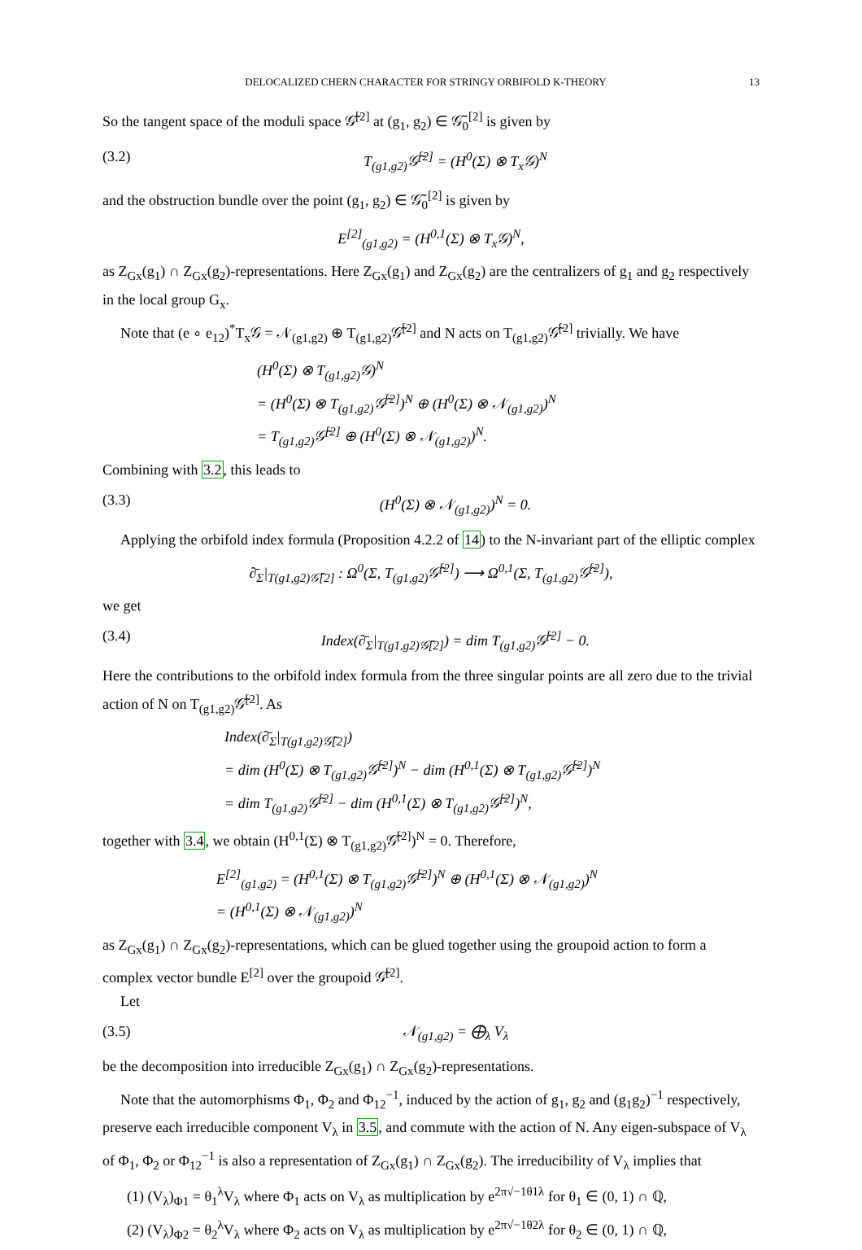DELOCALIZED CHERN CHARACTER FOR STRINGY ORBIFOLD K-THEORY 13
So the tangent space of the moduli space 𝒢̃<sup>[2]</sup> at (g<sub>1</sub>, g<sub>2</sub>) ∈ 𝒢̃<sub>0</sub><sup>[2]</sup> is given by
(3.2) T<sub>(g1,g2)</sub>𝒢̃<sup>[2]</sup> = (H<sup>0</sup>(Σ) ⊗ T<sub>x</sub>𝒢)<sup>N</sup>
and the obstruction bundle over the point (g<sub>1</sub>, g<sub>2</sub>) ∈ 𝒢̃<sub>0</sub><sup>[2]</sup> is given by
E<sup>[2]</sup><sub>(g1,g2)</sub> = (H<sup>0,1</sup>(Σ) ⊗ T<sub>x</sub>𝒢)<sup>N</sup>,
as Z<sub>Gx</sub>(g<sub>1</sub>) ∩ Z<sub>Gx</sub>(g<sub>2</sub>)-representations. Here Z<sub>Gx</sub>(g<sub>1</sub>) and Z<sub>Gx</sub>(g<sub>2</sub>) are the centralizers of g<sub>1</sub> and g<sub>2</sub> respectively in the local group G<sub>x</sub>.
Note that (e ∘ e<sub>12</sub>)<sup>*</sup>T<sub>x</sub>𝒢 = 𝒩<sub>(g1,g2)</sub> ⊕ T<sub>(g1,g2)</sub>𝒢̃<sup>[2]</sup> and N acts on T<sub>(g1,g2)</sub>𝒢̃<sup>[2]</sup> trivially. We have
(H<sup>0</sup>(Σ) ⊗ T<sub>(g1,g2)</sub>𝒢)<sup>N</sup>
= (H<sup>0</sup>(Σ) ⊗ T<sub>(g1,g2)</sub>𝒢̃<sup>[2]</sup>)<sup>N</sup> ⊕ (H<sup>0</sup>(Σ) ⊗ 𝒩<sub>(g1,g2)</sub>)<sup>N</sup>
= T<sub>(g1,g2)</sub>𝒢̃<sup>[2]</sup> ⊕ (H<sup>0</sup>(Σ) ⊗ 𝒩<sub>(g1,g2)</sub>)<sup>N</sup>.
Combining with 3.2, this leads to
(3.3) (H<sup>0</sup>(Σ) ⊗ 𝒩<sub>(g1,g2)</sub>)<sup>N</sup> = 0.
Applying the orbifold index formula (Proposition 4.2.2 of 14) to the N-invariant part of the elliptic complex
∂̄<sub>Σ</sub>|<sub>T(g1,g2)𝒢̃[2]</sub> : Ω<sup>0</sup>(Σ, T<sub>(g1,g2)</sub>𝒢̃<sup>[2]</sup>) ⟶ Ω<sup>0,1</sup>(Σ, T<sub>(g1,g2)</sub>𝒢̃<sup>[2]</sup>),
we get
(3.4) Index(∂̄<sub>Σ</sub>|<sub>T(g1,g2)𝒢̃[2]</sub>) = dim T<sub>(g1,g2)</sub>𝒢̃<sup>[2]</sup> − 0.
Here the contributions to the orbifold index formula from the three singular points are all zero due to the trivial action of N on T<sub>(g1,g2)</sub>𝒢̃<sup>[2]</sup>. As
Index(∂̄<sub>Σ</sub>|<sub>T(g1,g2)𝒢̃[2]</sub>)
= dim (H<sup>0</sup>(Σ) ⊗ T<sub>(g1,g2)</sub>𝒢̃<sup>[2]</sup>)<sup>N</sup> − dim (H<sup>0,1</sup>(Σ) ⊗ T<sub>(g1,g2)</sub>𝒢̃<sup>[2]</sup>)<sup>N</sup>
= dim T<sub>(g1,g2)</sub>𝒢̃<sup>[2]</sup> − dim (H<sup>0,1</sup>(Σ) ⊗ T<sub>(g1,g2)</sub>𝒢̃<sup>[2]</sup>)<sup>N</sup>,
together with 3.4, we obtain (H<sup>0,1</sup>(Σ) ⊗ T<sub>(g1,g2)</sub>𝒢̃<sup>[2]</sup>)<sup>N</sup> = 0. Therefore,
E<sup>[2]</sup><sub>(g1,g2)</sub> = (H<sup>0,1</sup>(Σ) ⊗ T<sub>(g1,g2)</sub>𝒢̃<sup>[2]</sup>)<sup>N</sup> ⊕ (H<sup>0,1</sup>(Σ) ⊗ 𝒩<sub>(g1,g2)</sub>)<sup>N</sup>
= (H<sup>0,1</sup>(Σ) ⊗ 𝒩<sub>(g1,g2)</sub>)<sup>N</sup>
as Z<sub>Gx</sub>(g<sub>1</sub>) ∩ Z<sub>Gx</sub>(g<sub>2</sub>)-representations, which can be glued together using the groupoid action to form a complex vector bundle E<sup>[2]</sup> over the groupoid 𝒢̃<sup>[2]</sup>.
Let
(3.5) 𝒩<sub>(g1,g2)</sub> = ⨁<sub>λ</sub> V<sub>λ</sub>
be the decomposition into irreducible Z<sub>Gx</sub>(g<sub>1</sub>) ∩ Z<sub>Gx</sub>(g<sub>2</sub>)-representations.
Note that the automorphisms Φ<sub>1</sub>, Φ<sub>2</sub> and Φ<sub>12</sub><sup>−1</sup>, induced by the action of g<sub>1</sub>, g<sub>2</sub> and (g<sub>1</sub>g<sub>2</sub>)<sup>−1</sup> respectively, preserve each irreducible component V<sub>λ</sub> in 3.5, and commute with the action of N. Any eigen-subspace of V<sub>λ</sub> of Φ<sub>1</sub>, Φ<sub>2</sub> or Φ<sub>12</sub><sup>−1</sup> is also a representation of Z<sub>Gx</sub>(g<sub>1</sub>) ∩ Z<sub>Gx</sub>(g<sub>2</sub>). The irreducibility of V<sub>λ</sub> implies that
(1) (V<sub>λ</sub>)<sub>Φ1</sub> = θ<sub>1</sub><sup>λ</sup>V<sub>λ</sub> where Φ<sub>1</sub> acts on V<sub>λ</sub> as multiplication by e<sup>2π√−1θ1λ</sup> for θ<sub>1</sub> ∈ (0, 1) ∩ ℚ,
(2) (V<sub>λ</sub>)<sub>Φ2</sub> = θ<sub>2</sub><sup>λ</sup>V<sub>λ</sub> where Φ<sub>2</sub> acts on V<sub>λ</sub> as multiplication by e<sup>2π√−1θ2λ</sup> for θ<sub>2</sub> ∈ (0, 1) ∩ ℚ,